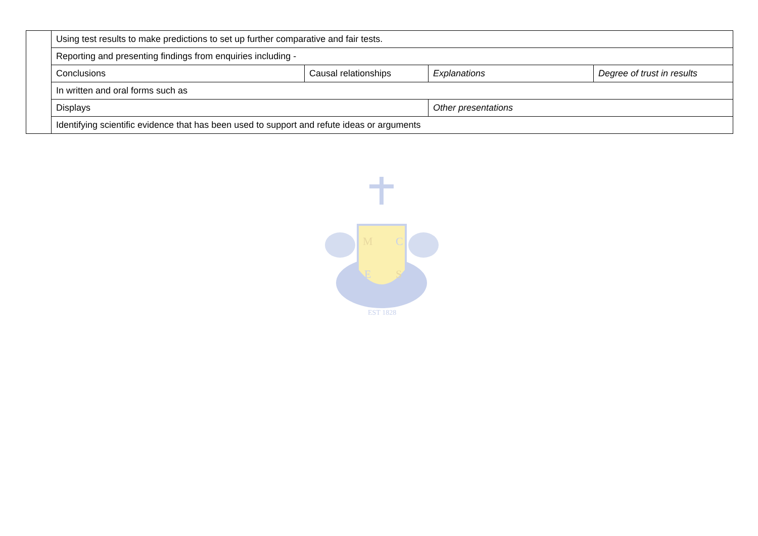| | Using test results to make predictions to set up further comparative and fair tests. | | | |
| | Reporting and presenting findings from enquiries including - | | | |
| | Conclusions | Causal relationships | Explanations | Degree of trust in results |
| | In written and oral forms such as | | | |
| | Displays | | Other presentations | |
| | Identifying scientific evidence that has been used to support and refute ideas or arguments | | | |
M
C
E
S
EST 1828